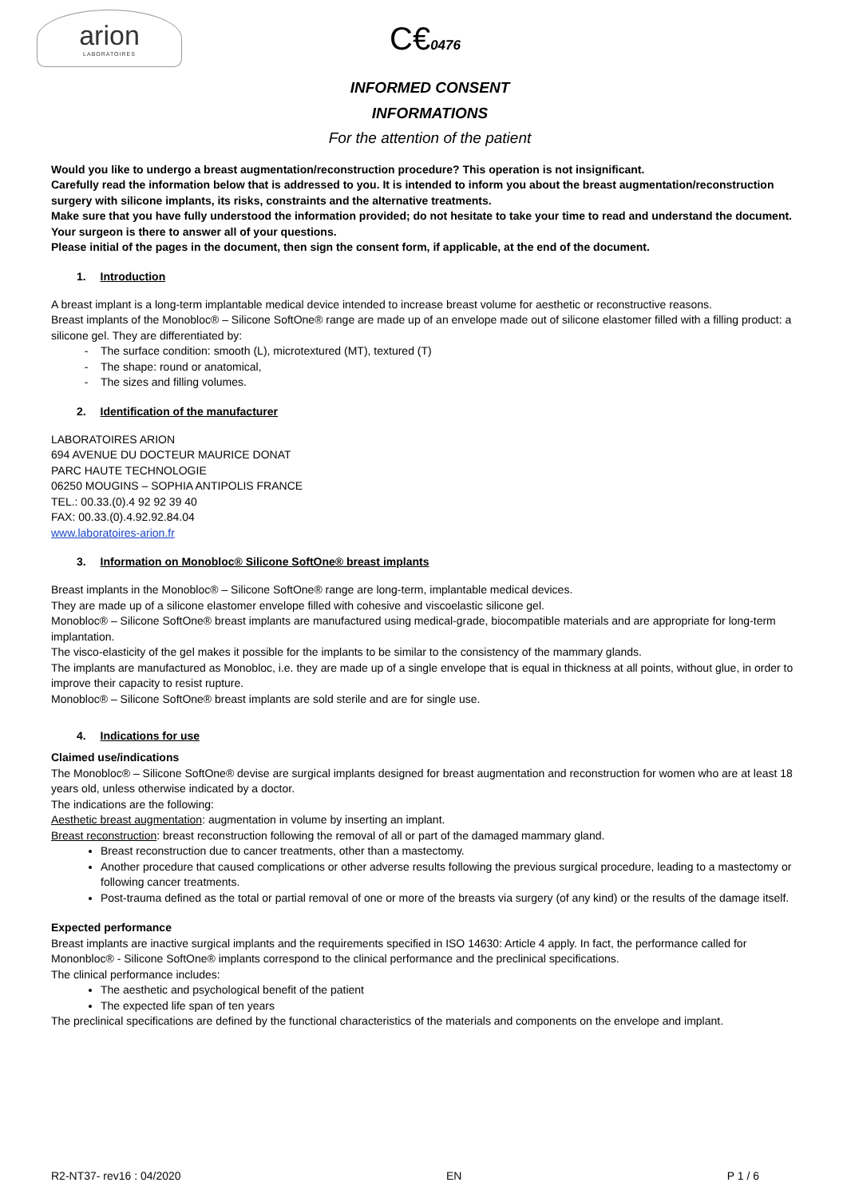arion
LABORATOIRES
C€0476
INFORMED CONSENT
INFORMATIONS
For the attention of the patient
Would you like to undergo a breast augmentation/reconstruction procedure? This operation is not insignificant.
Carefully read the information below that is addressed to you. It is intended to inform you about the breast augmentation/reconstruction surgery with silicone implants, its risks, constraints and the alternative treatments.
Make sure that you have fully understood the information provided; do not hesitate to take your time to read and understand the document. Your surgeon is there to answer all of your questions.
Please initial of the pages in the document, then sign the consent form, if applicable, at the end of the document.
1. Introduction
A breast implant is a long-term implantable medical device intended to increase breast volume for aesthetic or reconstructive reasons.
Breast implants of the Monobloc® – Silicone SoftOne® range are made up of an envelope made out of silicone elastomer filled with a filling product: a silicone gel. They are differentiated by:
The surface condition: smooth (L), microtextured (MT), textured (T)
The shape: round or anatomical,
The sizes and filling volumes.
2. Identification of the manufacturer
LABORATOIRES ARION
694 AVENUE DU DOCTEUR MAURICE DONAT
PARC HAUTE TECHNOLOGIE
06250 MOUGINS – SOPHIA ANTIPOLIS FRANCE
TEL.: 00.33.(0).4 92 92 39 40
FAX: 00.33.(0).4.92.92.84.04
www.laboratoires-arion.fr
3. Information on Monobloc® Silicone SoftOne® breast implants
Breast implants in the Monobloc® – Silicone SoftOne® range are long-term, implantable medical devices.
They are made up of a silicone elastomer envelope filled with cohesive and viscoelastic silicone gel.
Monobloc® – Silicone SoftOne® breast implants are manufactured using medical-grade, biocompatible materials and are appropriate for long-term implantation.
The visco-elasticity of the gel makes it possible for the implants to be similar to the consistency of the mammary glands.
The implants are manufactured as Monobloc, i.e. they are made up of a single envelope that is equal in thickness at all points, without glue, in order to improve their capacity to resist rupture.
Monobloc® – Silicone SoftOne® breast implants are sold sterile and are for single use.
4. Indications for use
Claimed use/indications
The Monobloc® – Silicone SoftOne® devise are surgical implants designed for breast augmentation and reconstruction for women who are at least 18 years old, unless otherwise indicated by a doctor.
The indications are the following:
Aesthetic breast augmentation: augmentation in volume by inserting an implant.
Breast reconstruction: breast reconstruction following the removal of all or part of the damaged mammary gland.
Breast reconstruction due to cancer treatments, other than a mastectomy.
Another procedure that caused complications or other adverse results following the previous surgical procedure, leading to a mastectomy or following cancer treatments.
Post-trauma defined as the total or partial removal of one or more of the breasts via surgery (of any kind) or the results of the damage itself.
Expected performance
Breast implants are inactive surgical implants and the requirements specified in ISO 14630: Article 4 apply. In fact, the performance called for Mononbloc® - Silicone SoftOne® implants correspond to the clinical performance and the preclinical specifications.
The clinical performance includes:
The aesthetic and psychological benefit of the patient
The expected life span of ten years
The preclinical specifications are defined by the functional characteristics of the materials and components on the envelope and implant.
R2-NT37- rev16 : 04/2020 EN P 1 / 6